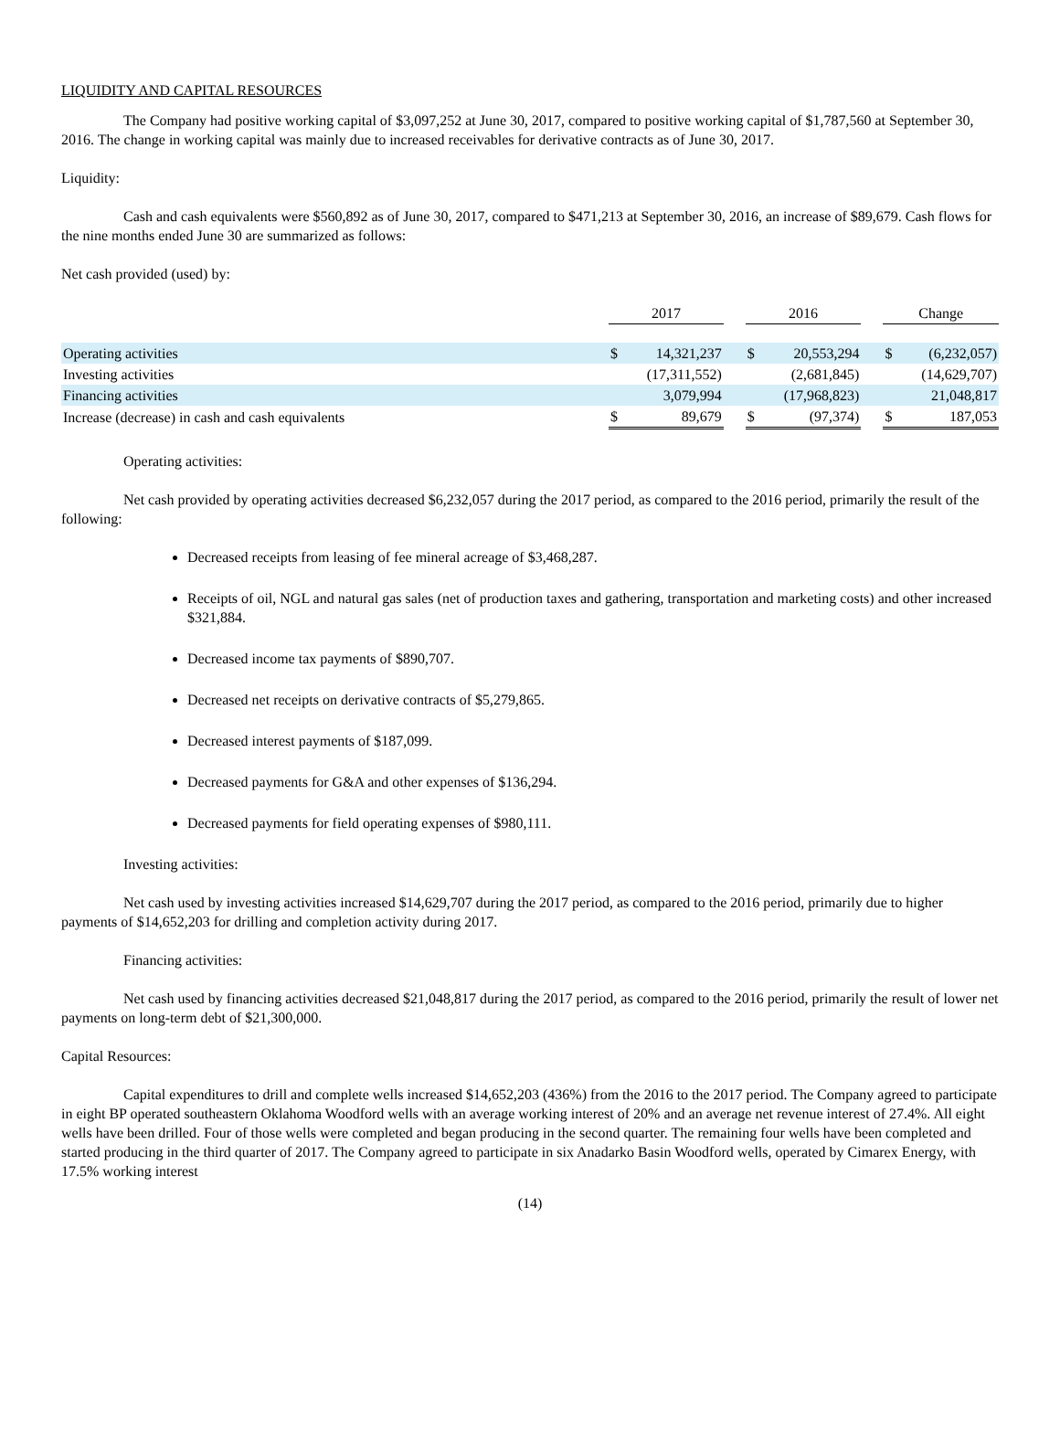LIQUIDITY AND CAPITAL RESOURCES
The Company had positive working capital of $3,097,252 at June 30, 2017, compared to positive working capital of $1,787,560 at September 30, 2016. The change in working capital was mainly due to increased receivables for derivative contracts as of June 30, 2017.
Liquidity:
Cash and cash equivalents were $560,892 as of June 30, 2017, compared to $471,213 at September 30, 2016, an increase of $89,679. Cash flows for the nine months ended June 30 are summarized as follows:
Net cash provided (used) by:
| | 2017 | | | 2016 | | | Change | |
| --- | --- | --- | --- | --- | --- | --- | --- | --- |
| Operating activities | $ | 14,321,237 | | $ | 20,553,294 | | $ | (6,232,057) |
| Investing activities | | (17,311,552) | | | (2,681,845) | | | (14,629,707) |
| Financing activities | | 3,079,994 | | | (17,968,823) | | | 21,048,817 |
| Increase (decrease) in cash and cash equivalents | $ | 89,679 | | $ | (97,374) | | $ | 187,053 |
Operating activities:
Net cash provided by operating activities decreased $6,232,057 during the 2017 period, as compared to the 2016 period, primarily the result of the following:
Decreased receipts from leasing of fee mineral acreage of $3,468,287.
Receipts of oil, NGL and natural gas sales (net of production taxes and gathering, transportation and marketing costs) and other increased $321,884.
Decreased income tax payments of $890,707.
Decreased net receipts on derivative contracts of $5,279,865.
Decreased interest payments of $187,099.
Decreased payments for G&A and other expenses of $136,294.
Decreased payments for field operating expenses of $980,111.
Investing activities:
Net cash used by investing activities increased $14,629,707 during the 2017 period, as compared to the 2016 period, primarily due to higher payments of $14,652,203 for drilling and completion activity during 2017.
Financing activities:
Net cash used by financing activities decreased $21,048,817 during the 2017 period, as compared to the 2016 period, primarily the result of lower net payments on long-term debt of $21,300,000.
Capital Resources:
Capital expenditures to drill and complete wells increased $14,652,203 (436%) from the 2016 to the 2017 period. The Company agreed to participate in eight BP operated southeastern Oklahoma Woodford wells with an average working interest of 20% and an average net revenue interest of 27.4%. All eight wells have been drilled. Four of those wells were completed and began producing in the second quarter. The remaining four wells have been completed and started producing in the third quarter of 2017. The Company agreed to participate in six Anadarko Basin Woodford wells, operated by Cimarex Energy, with 17.5% working interest
(14)